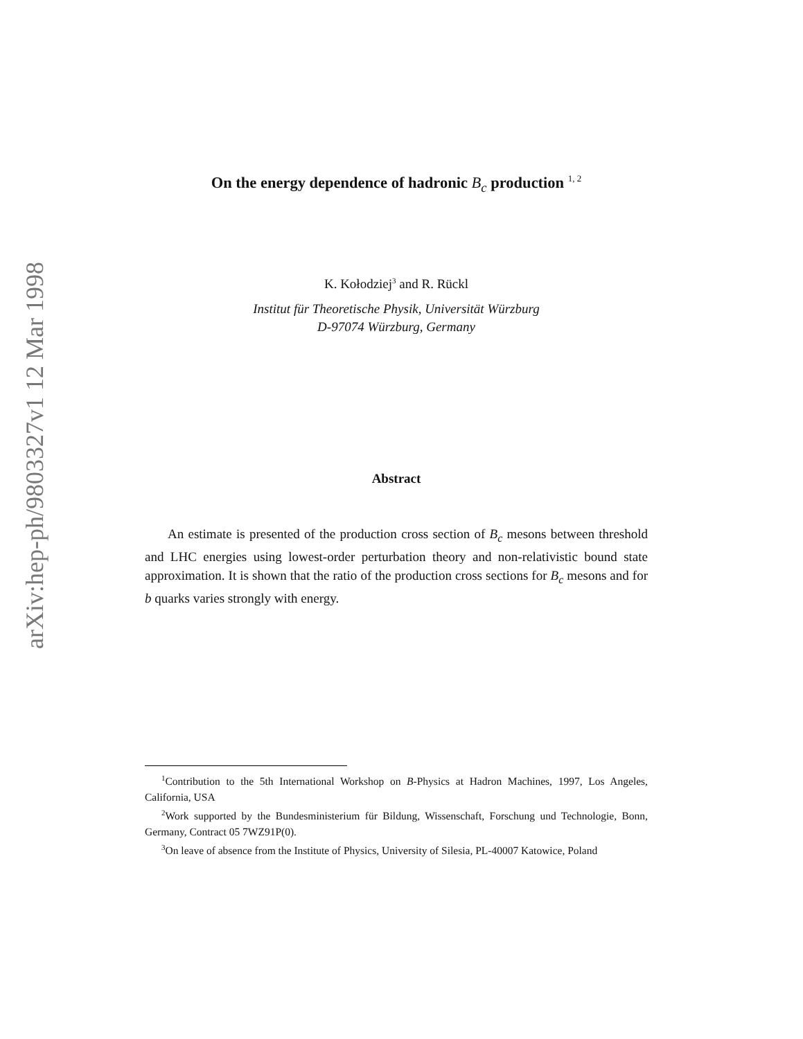arXiv:hep-ph/9803327v1 12 Mar 1998
On the energy dependence of hadronic B<sub>c</sub> production <sup>1, 2</sup>
K. Kołodziej<sup>3</sup> and R. Rückl
Institut für Theoretische Physik, Universität Würzburg
D-97074 Würzburg, Germany
Abstract
An estimate is presented of the production cross section of B<sub>c</sub> mesons between threshold and LHC energies using lowest-order perturbation theory and non-relativistic bound state approximation. It is shown that the ratio of the production cross sections for B<sub>c</sub> mesons and for b quarks varies strongly with energy.
<sup>1</sup> Contribution to the 5th International Workshop on B-Physics at Hadron Machines, 1997, Los Angeles, California, USA
<sup>2</sup> Work supported by the Bundesministerium für Bildung, Wissenschaft, Forschung und Technologie, Bonn, Germany, Contract 05 7WZ91P(0).
<sup>3</sup> On leave of absence from the Institute of Physics, University of Silesia, PL-40007 Katowice, Poland